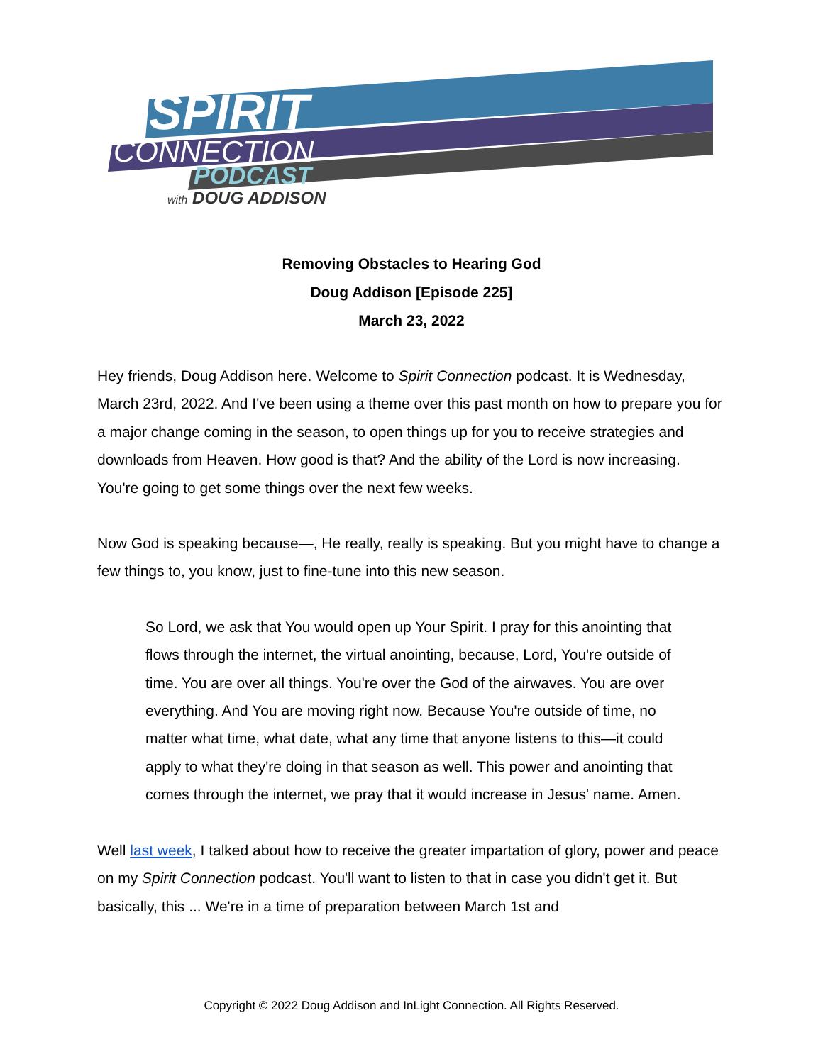SPIRIT
CONNECTION
PODCAST
with DOUG ADDISON
Removing Obstacles to Hearing God
Doug Addison [Episode 225]
March 23, 2022
Hey friends, Doug Addison here. Welcome to Spirit Connection podcast. It is Wednesday, March 23rd, 2022. And I've been using a theme over this past month on how to prepare you for a major change coming in the season, to open things up for you to receive strategies and downloads from Heaven. How good is that? And the ability of the Lord is now increasing. You're going to get some things over the next few weeks.
Now God is speaking because—, He really, really is speaking. But you might have to change a few things to, you know, just to fine-tune into this new season.
So Lord, we ask that You would open up Your Spirit. I pray for this anointing that flows through the internet, the virtual anointing, because, Lord, You're outside of time. You are over all things. You're over the God of the airwaves. You are over everything. And You are moving right now. Because You're outside of time, no matter what time, what date, what any time that anyone listens to this—it could apply to what they're doing in that season as well. This power and anointing that comes through the internet, we pray that it would increase in Jesus' name. Amen.
Well last week, I talked about how to receive the greater impartation of glory, power and peace on my Spirit Connection podcast. You'll want to listen to that in case you didn't get it. But basically, this ... We're in a time of preparation between March 1st and
Copyright © 2022 Doug Addison and InLight Connection. All Rights Reserved.